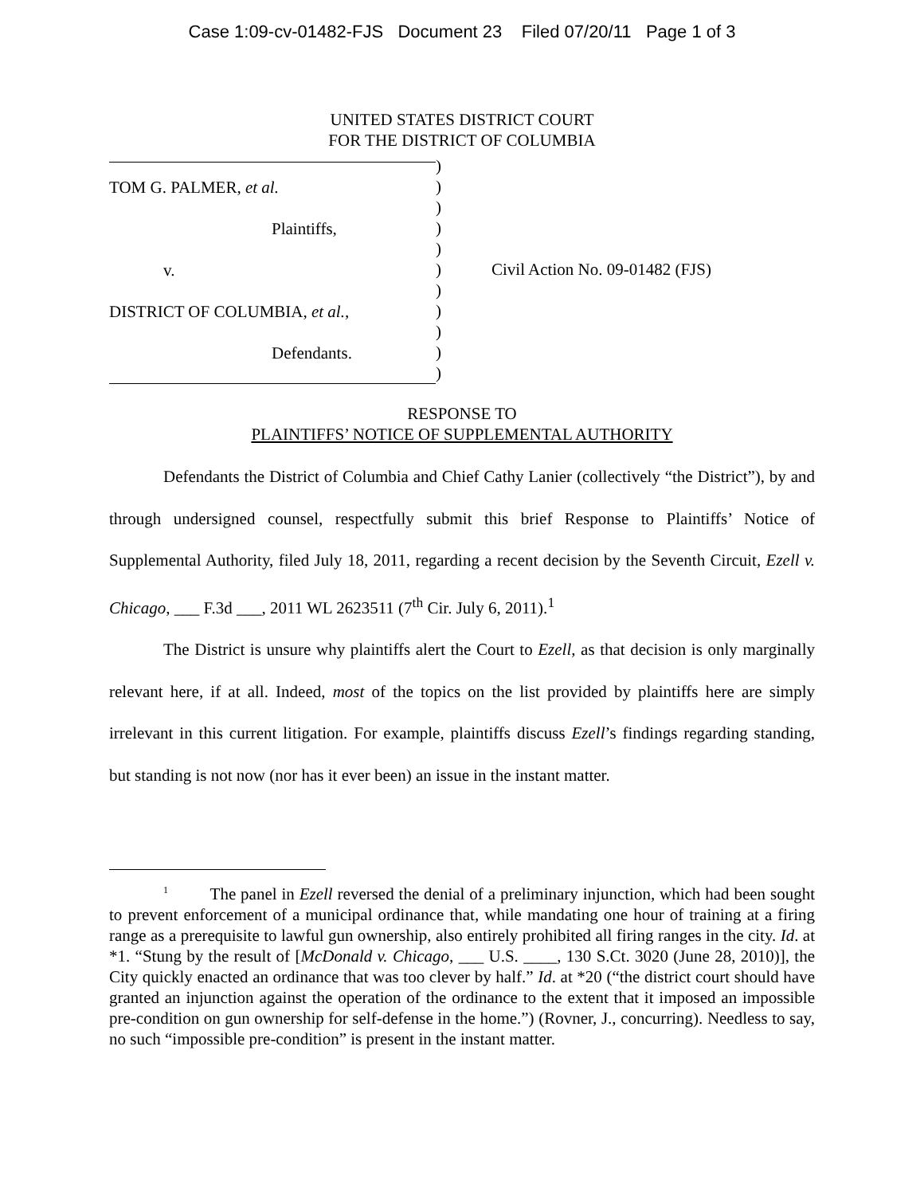Case 1:09-cv-01482-FJS Document 23 Filed 07/20/11 Page 1 of 3
UNITED STATES DISTRICT COURT
FOR THE DISTRICT OF COLUMBIA
TOM G. PALMER, et al.
Plaintiffs,
v.
DISTRICT OF COLUMBIA, et al.,
Defendants.
)
)
)
)
)
)
)
)
)
)
)
Civil Action No. 09-01482 (FJS)
RESPONSE TO
PLAINTIFFS’ NOTICE OF SUPPLEMENTAL AUTHORITY
Defendants the District of Columbia and Chief Cathy Lanier (collectively “the District”), by and through undersigned counsel, respectfully submit this brief Response to Plaintiffs’ Notice of Supplemental Authority, filed July 18, 2011, regarding a recent decision by the Seventh Circuit, Ezell v. Chicago, ___ F.3d ___, 2011 WL 2623511 (7<sup>th</sup> Cir. July 6, 2011).<sup>1</sup>
The District is unsure why plaintiffs alert the Court to Ezell, as that decision is only marginally relevant here, if at all. Indeed, most of the topics on the list provided by plaintiffs here are simply irrelevant in this current litigation. For example, plaintiffs discuss Ezell’s findings regarding standing, but standing is not now (nor has it ever been) an issue in the instant matter.
<sup>1</sup> The panel in Ezell reversed the denial of a preliminary injunction, which had been sought to prevent enforcement of a municipal ordinance that, while mandating one hour of training at a firing range as a prerequisite to lawful gun ownership, also entirely prohibited all firing ranges in the city. Id. at *1. “Stung by the result of [McDonald v. Chicago, ___ U.S. ____, 130 S.Ct. 3020 (June 28, 2010)], the City quickly enacted an ordinance that was too clever by half.” Id. at *20 (“the district court should have granted an injunction against the operation of the ordinance to the extent that it imposed an impossible pre-condition on gun ownership for self-defense in the home.”) (Rovner, J., concurring). Needless to say, no such “impossible pre-condition” is present in the instant matter.